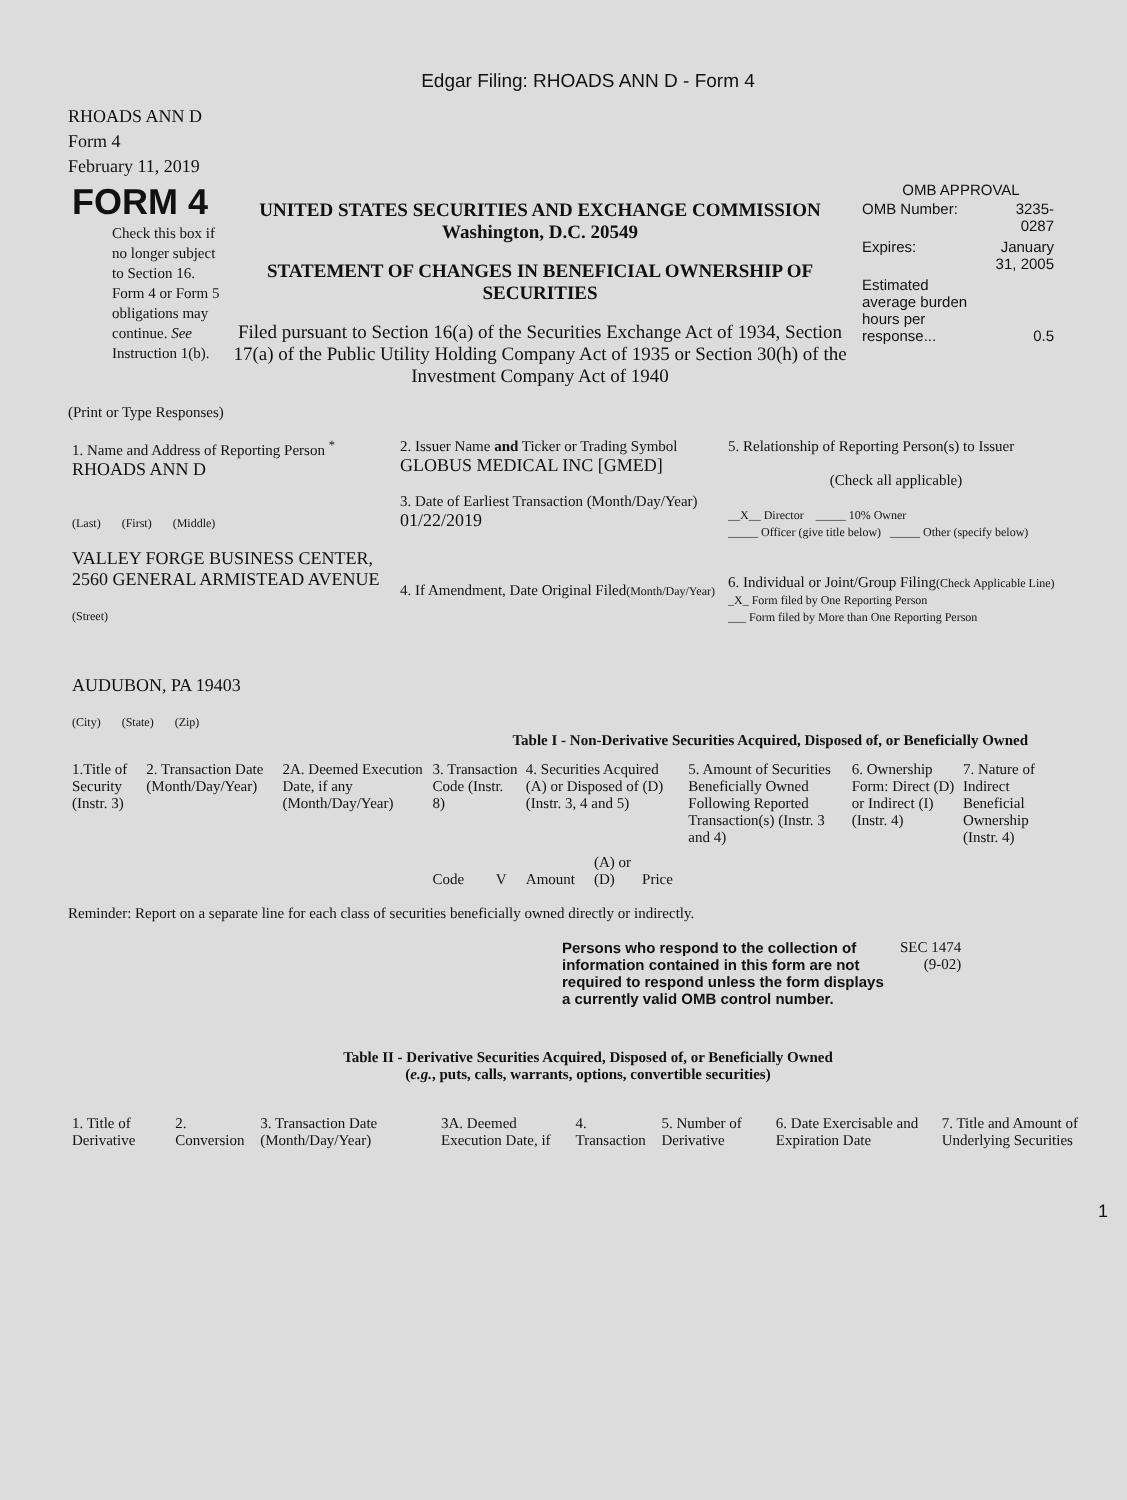Edgar Filing: RHOADS ANN D - Form 4
RHOADS ANN D
Form 4
February 11, 2019
| FORM 4 Check this box if no longer subject to Section 16. Form 4 or Form 5 obligations may continue. See Instruction 1(b). | UNITED STATES SECURITIES AND EXCHANGE COMMISSION Washington, D.C. 20549 STATEMENT OF CHANGES IN BENEFICIAL OWNERSHIP OF SECURITIES Filed pursuant to Section 16(a) of the Securities Exchange Act of 1934, Section 17(a) of the Public Utility Holding Company Act of 1935 or Section 30(h) of the Investment Company Act of 1940 | OMB APPROVAL / OMB Number: / 3235-0287 / / Expires: / January 31, 2005 / / Estimated average burden hours per response... / 0.5 / |
(Print or Type Responses)
| 1. Name and Address of Reporting Person <sup>*</sup> RHOADS ANN D (Last) (First) (Middle) VALLEY FORGE BUSINESS CENTER, 2560 GENERAL ARMISTEAD AVENUE (Street) AUDUBON, PA 19403 (City) (State) (Zip) | 2. Issuer Name and Ticker or Trading Symbol GLOBUS MEDICAL INC [GMED] 3. Date of Earliest Transaction (Month/Day/Year) 01/22/2019 4. If Amendment, Date Original Filed (Month/Day/Year) | 5. Relationship of Reporting Person(s) to Issuer (Check all applicable) __X__ Director _____ 10% Owner _____ Officer (give title below) _____ Other (specify below) 6. Individual or Joint/Group Filing (Check Applicable Line) _X_ Form filed by One Reporting Person ___ Form filed by More than One Reporting Person |
Table I - Non-Derivative Securities Acquired, Disposed of, or Beneficially Owned
| 1.Title of Security (Instr. 3) | 2. Transaction Date (Month/Day/Year) | 2A. Deemed Execution Date, if any (Month/Day/Year) | 3. Transaction Code (Instr. 8) | | 4. Securities Acquired (A) or Disposed of (D) (Instr. 3, 4 and 5) | | | 5. Amount of Securities Beneficially Owned Following Reported Transaction(s) (Instr. 3 and 4) | 6. Ownership Form: Direct (D) or Indirect (I) (Instr. 4) | 7. Nature of Indirect Beneficial Ownership (Instr. 4) |
| --- | --- | --- | --- | --- | --- | --- | --- | --- | --- | --- |
| | | | Code | V | Amount | (A) or (D) | Price | | | |
Reminder: Report on a separate line for each class of securities beneficially owned directly or indirectly.
| Persons who respond to the collection of information contained in this form are not required to respond unless the form displays a currently valid OMB control number. | SEC 1474 (9-02) |
Table II - Derivative Securities Acquired, Disposed of, or Beneficially Owned
(e.g., puts, calls, warrants, options, convertible securities)
| 1. Title of Derivative | 2. Conversion | 3. Transaction Date (Month/Day/Year) | 3A. Deemed Execution Date, if | 4. Transaction | 5. Number of Derivative | 6. Date Exercisable and Expiration Date | 7. Title and Amount of Underlying Securities |
| --- | --- | --- | --- | --- | --- | --- | --- |
1